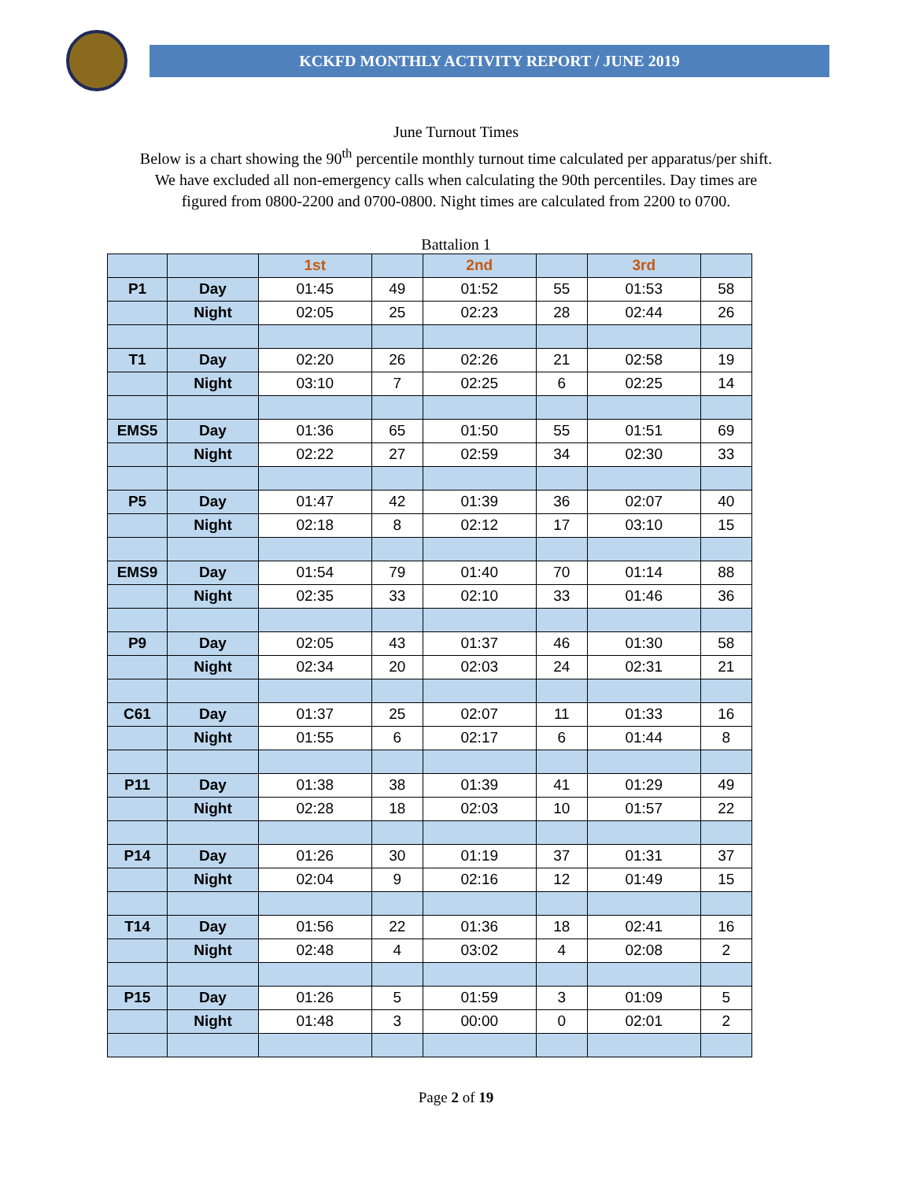KCKFD MONTHLY ACTIVITY REPORT / JUNE 2019
June Turnout Times
Below is a chart showing the 90<sup>th</sup> percentile monthly turnout time calculated per apparatus/per shift.
We have excluded all non-emergency calls when calculating the 90th percentiles. Day times are
figured from 0800-2200 and 0700-0800. Night times are calculated from 2200 to 0700.
Battalion 1
| | | 1st | | 2nd | | 3rd | |
| --- | --- | --- | --- | --- | --- | --- | --- |
| P1 | Day | 01:45 | 49 | 01:52 | 55 | 01:53 | 58 |
| | Night | 02:05 | 25 | 02:23 | 28 | 02:44 | 26 |
| T1 | Day | 02:20 | 26 | 02:26 | 21 | 02:58 | 19 |
| | Night | 03:10 | 7 | 02:25 | 6 | 02:25 | 14 |
| EMS5 | Day | 01:36 | 65 | 01:50 | 55 | 01:51 | 69 |
| | Night | 02:22 | 27 | 02:59 | 34 | 02:30 | 33 |
| P5 | Day | 01:47 | 42 | 01:39 | 36 | 02:07 | 40 |
| | Night | 02:18 | 8 | 02:12 | 17 | 03:10 | 15 |
| EMS9 | Day | 01:54 | 79 | 01:40 | 70 | 01:14 | 88 |
| | Night | 02:35 | 33 | 02:10 | 33 | 01:46 | 36 |
| P9 | Day | 02:05 | 43 | 01:37 | 46 | 01:30 | 58 |
| | Night | 02:34 | 20 | 02:03 | 24 | 02:31 | 21 |
| C61 | Day | 01:37 | 25 | 02:07 | 11 | 01:33 | 16 |
| | Night | 01:55 | 6 | 02:17 | 6 | 01:44 | 8 |
| P11 | Day | 01:38 | 38 | 01:39 | 41 | 01:29 | 49 |
| | Night | 02:28 | 18 | 02:03 | 10 | 01:57 | 22 |
| P14 | Day | 01:26 | 30 | 01:19 | 37 | 01:31 | 37 |
| | Night | 02:04 | 9 | 02:16 | 12 | 01:49 | 15 |
| T14 | Day | 01:56 | 22 | 01:36 | 18 | 02:41 | 16 |
| | Night | 02:48 | 4 | 03:02 | 4 | 02:08 | 2 |
| P15 | Day | 01:26 | 5 | 01:59 | 3 | 01:09 | 5 |
| | Night | 01:48 | 3 | 00:00 | 0 | 02:01 | 2 |
Page 2 of 19